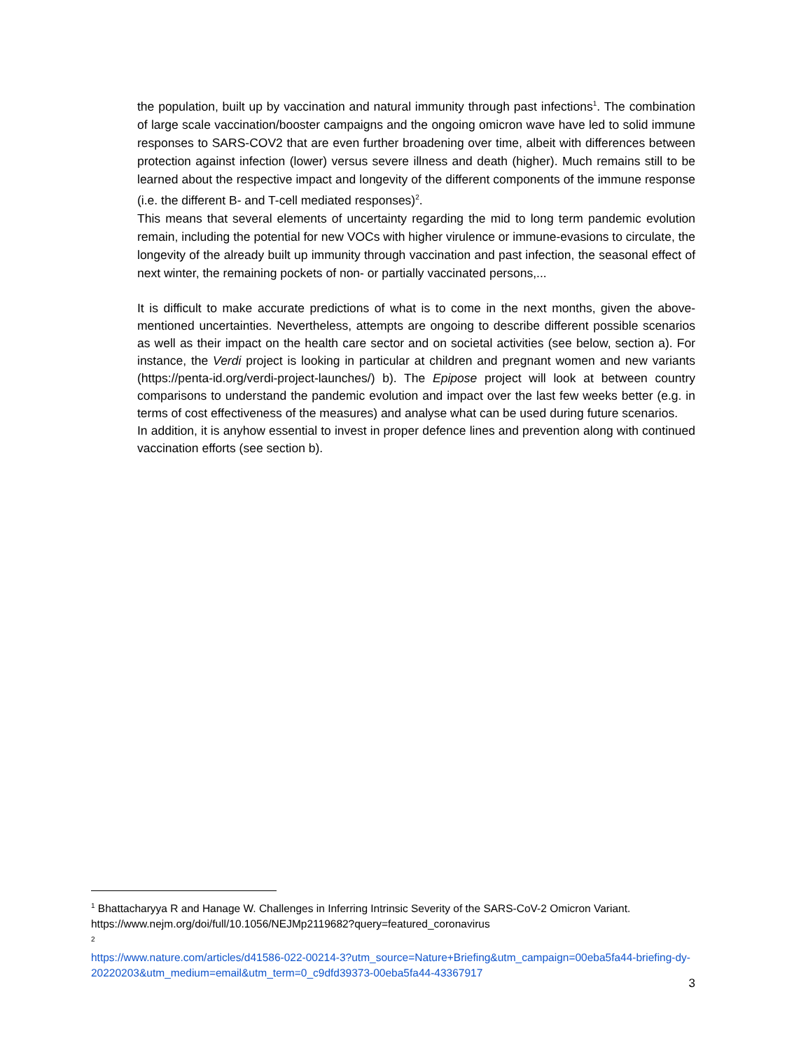the population, built up by vaccination and natural immunity through past infections<sup>1</sup>. The combination of large scale vaccination/booster campaigns and the ongoing omicron wave have led to solid immune responses to SARS-COV2 that are even further broadening over time, albeit with differences between protection against infection (lower) versus severe illness and death (higher). Much remains still to be learned about the respective impact and longevity of the different components of the immune response (i.e. the different B- and T-cell mediated responses)<sup>2</sup>.
This means that several elements of uncertainty regarding the mid to long term pandemic evolution remain, including the potential for new VOCs with higher virulence or immune-evasions to circulate, the longevity of the already built up immunity through vaccination and past infection, the seasonal effect of next winter, the remaining pockets of non- or partially vaccinated persons,...
It is difficult to make accurate predictions of what is to come in the next months, given the above-mentioned uncertainties. Nevertheless, attempts are ongoing to describe different possible scenarios as well as their impact on the health care sector and on societal activities (see below, section a). For instance, the Verdi project is looking in particular at children and pregnant women and new variants (https://penta-id.org/verdi-project-launches/) b). The Epipose project will look at between country comparisons to understand the pandemic evolution and impact over the last few weeks better (e.g. in terms of cost effectiveness of the measures) and analyse what can be used during future scenarios.
In addition, it is anyhow essential to invest in proper defence lines and prevention along with continued vaccination efforts (see section b).
<sup>1</sup> Bhattacharyya R and Hanage W. Challenges in Inferring Intrinsic Severity of the SARS-CoV-2 Omicron Variant. https://www.nejm.org/doi/full/10.1056/NEJMp2119682?query=featured_coronavirus
<sup>2</sup>
https://www.nature.com/articles/d41586-022-00214-3?utm_source=Nature+Briefing&utm_campaign=00eba5fa44-briefing-dy-20220203&utm_medium=email&utm_term=0_c9dfd39373-00eba5fa44-43367917
3